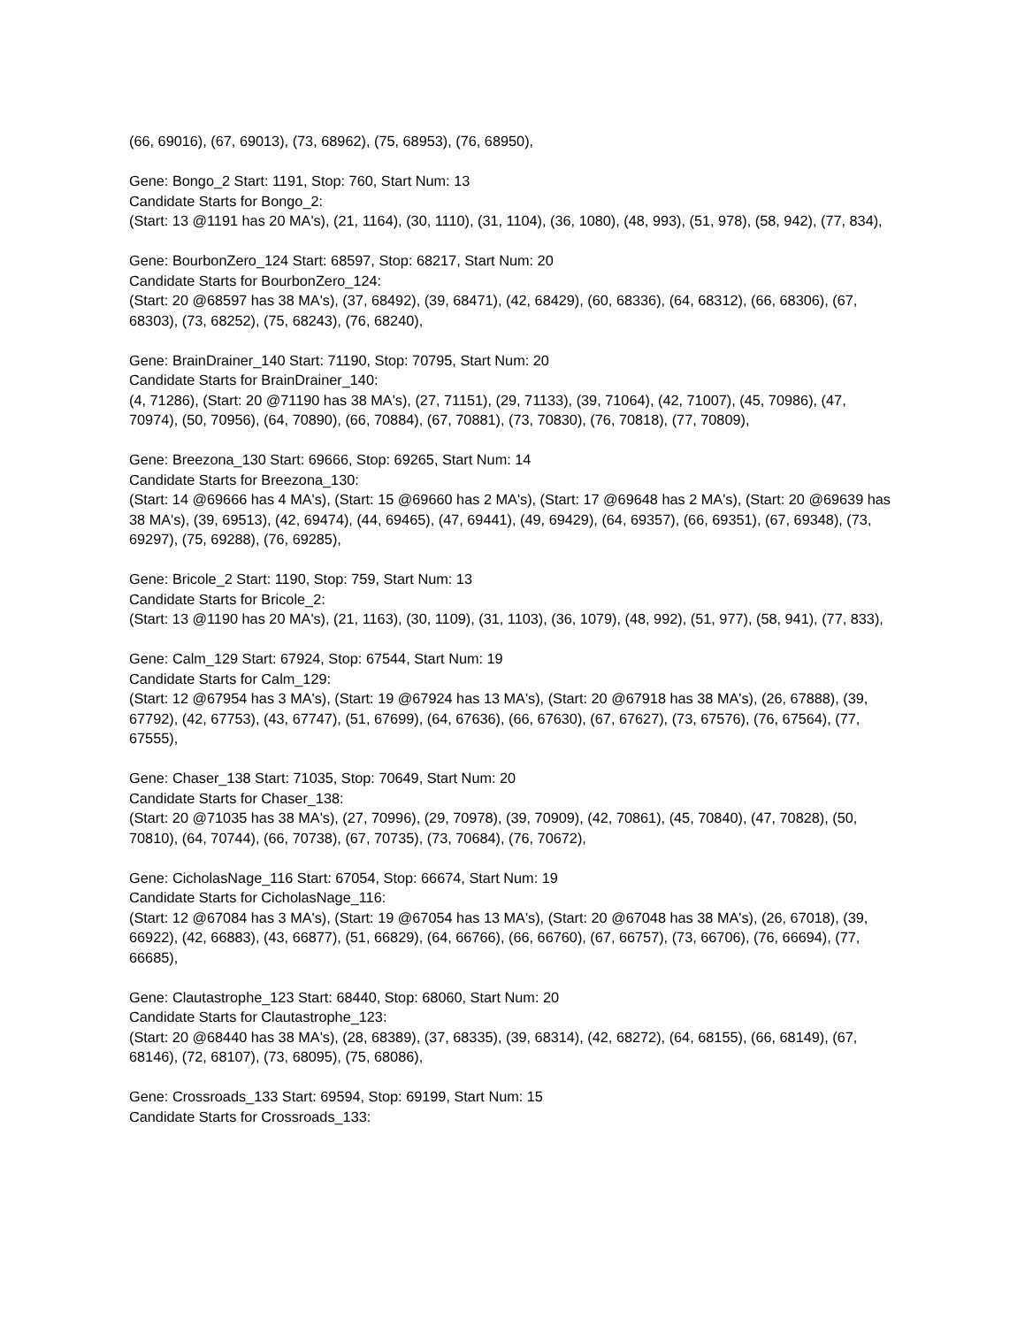(66, 69016), (67, 69013), (73, 68962), (75, 68953), (76, 68950),
Gene: Bongo_2 Start: 1191, Stop: 760, Start Num: 13
Candidate Starts for Bongo_2:
(Start: 13 @1191 has 20 MA's), (21, 1164), (30, 1110), (31, 1104), (36, 1080), (48, 993), (51, 978), (58, 942), (77, 834),
Gene: BourbonZero_124 Start: 68597, Stop: 68217, Start Num: 20
Candidate Starts for BourbonZero_124:
(Start: 20 @68597 has 38 MA's), (37, 68492), (39, 68471), (42, 68429), (60, 68336), (64, 68312), (66, 68306), (67, 68303), (73, 68252), (75, 68243), (76, 68240),
Gene: BrainDrainer_140 Start: 71190, Stop: 70795, Start Num: 20
Candidate Starts for BrainDrainer_140:
(4, 71286), (Start: 20 @71190 has 38 MA's), (27, 71151), (29, 71133), (39, 71064), (42, 71007), (45, 70986), (47, 70974), (50, 70956), (64, 70890), (66, 70884), (67, 70881), (73, 70830), (76, 70818), (77, 70809),
Gene: Breezona_130 Start: 69666, Stop: 69265, Start Num: 14
Candidate Starts for Breezona_130:
(Start: 14 @69666 has 4 MA's), (Start: 15 @69660 has 2 MA's), (Start: 17 @69648 has 2 MA's), (Start: 20 @69639 has 38 MA's), (39, 69513), (42, 69474), (44, 69465), (47, 69441), (49, 69429), (64, 69357), (66, 69351), (67, 69348), (73, 69297), (75, 69288), (76, 69285),
Gene: Bricole_2 Start: 1190, Stop: 759, Start Num: 13
Candidate Starts for Bricole_2:
(Start: 13 @1190 has 20 MA's), (21, 1163), (30, 1109), (31, 1103), (36, 1079), (48, 992), (51, 977), (58, 941), (77, 833),
Gene: Calm_129 Start: 67924, Stop: 67544, Start Num: 19
Candidate Starts for Calm_129:
(Start: 12 @67954 has 3 MA's), (Start: 19 @67924 has 13 MA's), (Start: 20 @67918 has 38 MA's), (26, 67888), (39, 67792), (42, 67753), (43, 67747), (51, 67699), (64, 67636), (66, 67630), (67, 67627), (73, 67576), (76, 67564), (77, 67555),
Gene: Chaser_138 Start: 71035, Stop: 70649, Start Num: 20
Candidate Starts for Chaser_138:
(Start: 20 @71035 has 38 MA's), (27, 70996), (29, 70978), (39, 70909), (42, 70861), (45, 70840), (47, 70828), (50, 70810), (64, 70744), (66, 70738), (67, 70735), (73, 70684), (76, 70672),
Gene: CicholasNage_116 Start: 67054, Stop: 66674, Start Num: 19
Candidate Starts for CicholasNage_116:
(Start: 12 @67084 has 3 MA's), (Start: 19 @67054 has 13 MA's), (Start: 20 @67048 has 38 MA's), (26, 67018), (39, 66922), (42, 66883), (43, 66877), (51, 66829), (64, 66766), (66, 66760), (67, 66757), (73, 66706), (76, 66694), (77, 66685),
Gene: Clautastrophe_123 Start: 68440, Stop: 68060, Start Num: 20
Candidate Starts for Clautastrophe_123:
(Start: 20 @68440 has 38 MA's), (28, 68389), (37, 68335), (39, 68314), (42, 68272), (64, 68155), (66, 68149), (67, 68146), (72, 68107), (73, 68095), (75, 68086),
Gene: Crossroads_133 Start: 69594, Stop: 69199, Start Num: 15
Candidate Starts for Crossroads_133: